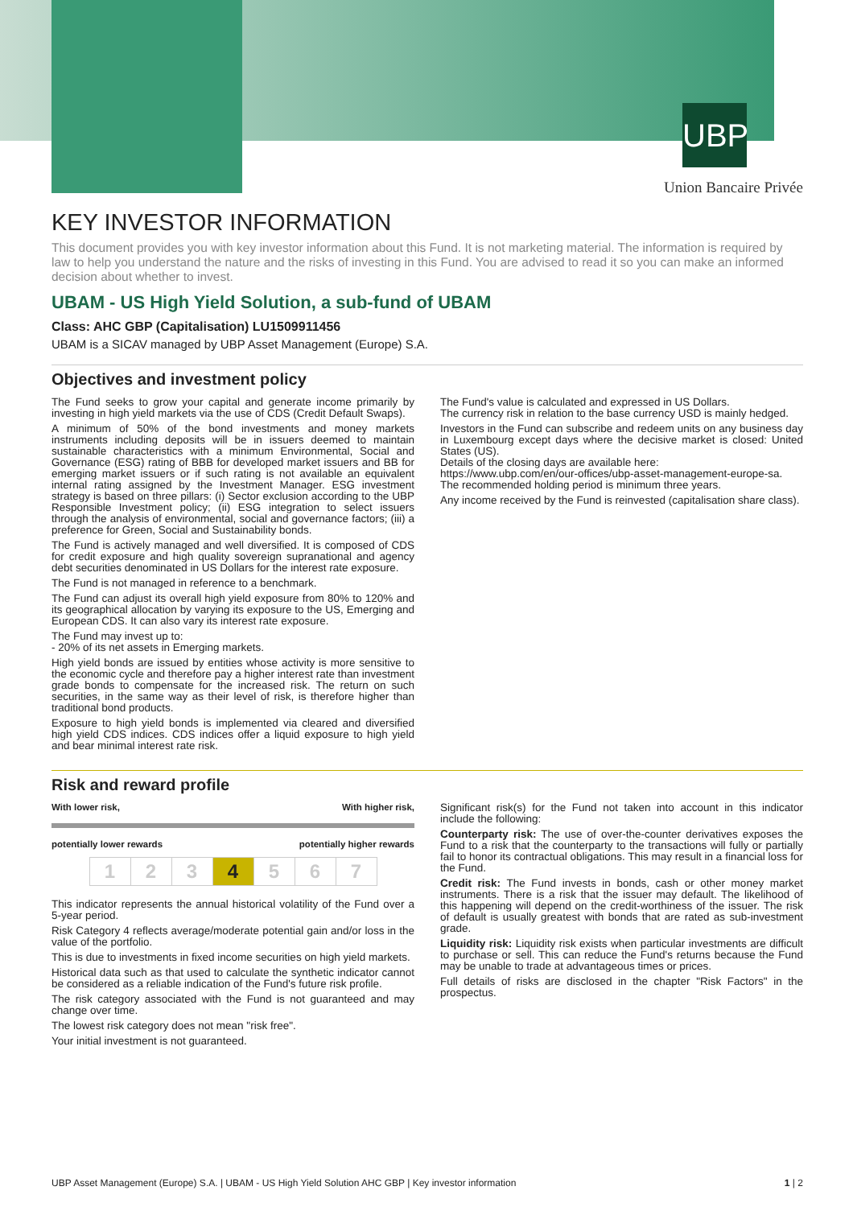UBP
Union Bancaire Privée
KEY INVESTOR INFORMATION
This document provides you with key investor information about this Fund. It is not marketing material. The information is required by law to help you understand the nature and the risks of investing in this Fund. You are advised to read it so you can make an informed decision about whether to invest.
UBAM - US High Yield Solution, a sub-fund of UBAM
Class: AHC GBP (Capitalisation) LU1509911456
UBAM is a SICAV managed by UBP Asset Management (Europe) S.A.
Objectives and investment policy
The Fund seeks to grow your capital and generate income primarily by investing in high yield markets via the use of CDS (Credit Default Swaps).
A minimum of 50% of the bond investments and money markets instruments including deposits will be in issuers deemed to maintain sustainable characteristics with a minimum Environmental, Social and Governance (ESG) rating of BBB for developed market issuers and BB for emerging market issuers or if such rating is not available an equivalent internal rating assigned by the Investment Manager. ESG investment strategy is based on three pillars: (i) Sector exclusion according to the UBP Responsible Investment policy; (ii) ESG integration to select issuers through the analysis of environmental, social and governance factors; (iii) a preference for Green, Social and Sustainability bonds.
The Fund is actively managed and well diversified. It is composed of CDS for credit exposure and high quality sovereign supranational and agency debt securities denominated in US Dollars for the interest rate exposure.
The Fund is not managed in reference to a benchmark.
The Fund can adjust its overall high yield exposure from 80% to 120% and its geographical allocation by varying its exposure to the US, Emerging and European CDS. It can also vary its interest rate exposure.
The Fund may invest up to:
- 20% of its net assets in Emerging markets.
High yield bonds are issued by entities whose activity is more sensitive to the economic cycle and therefore pay a higher interest rate than investment grade bonds to compensate for the increased risk. The return on such securities, in the same way as their level of risk, is therefore higher than traditional bond products.
Exposure to high yield bonds is implemented via cleared and diversified high yield CDS indices. CDS indices offer a liquid exposure to high yield and bear minimal interest rate risk.
The Fund's value is calculated and expressed in US Dollars.
The currency risk in relation to the base currency USD is mainly hedged.
Investors in the Fund can subscribe and redeem units on any business day in Luxembourg except days where the decisive market is closed: United States (US).
Details of the closing days are available here:
https://www.ubp.com/en/our-offices/ubp-asset-management-europe-sa.
The recommended holding period is minimum three years.
Any income received by the Fund is reinvested (capitalisation share class).
Risk and reward profile
With lower risk, With higher risk,
potentially lower rewards potentially higher rewards
| 1 | 2 | 3 | 4 | 5 | 6 | 7 |
This indicator represents the annual historical volatility of the Fund over a 5-year period.
Risk Category 4 reflects average/moderate potential gain and/or loss in the value of the portfolio.
This is due to investments in fixed income securities on high yield markets.
Historical data such as that used to calculate the synthetic indicator cannot be considered as a reliable indication of the Fund's future risk profile.
The risk category associated with the Fund is not guaranteed and may change over time.
The lowest risk category does not mean "risk free".
Your initial investment is not guaranteed.
Significant risk(s) for the Fund not taken into account in this indicator include the following:
Counterparty risk: The use of over-the-counter derivatives exposes the Fund to a risk that the counterparty to the transactions will fully or partially fail to honor its contractual obligations. This may result in a financial loss for the Fund.
Credit risk: The Fund invests in bonds, cash or other money market instruments. There is a risk that the issuer may default. The likelihood of this happening will depend on the credit-worthiness of the issuer. The risk of default is usually greatest with bonds that are rated as sub-investment grade.
Liquidity risk: Liquidity risk exists when particular investments are difficult to purchase or sell. This can reduce the Fund's returns because the Fund may be unable to trade at advantageous times or prices.
Full details of risks are disclosed in the chapter "Risk Factors" in the prospectus.
UBP Asset Management (Europe) S.A. | UBAM - US High Yield Solution AHC GBP | Key investor information 1 | 2